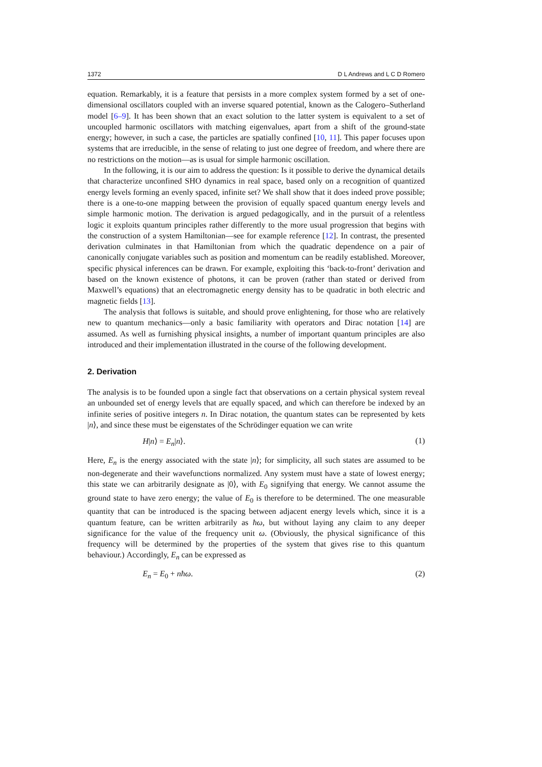1372 D L Andrews and L C D Romero
equation. Remarkably, it is a feature that persists in a more complex system formed by a set of one-dimensional oscillators coupled with an inverse squared potential, known as the Calogero–Sutherland model [6–9]. It has been shown that an exact solution to the latter system is equivalent to a set of uncoupled harmonic oscillators with matching eigenvalues, apart from a shift of the ground-state energy; however, in such a case, the particles are spatially confined [10, 11]. This paper focuses upon systems that are irreducible, in the sense of relating to just one degree of freedom, and where there are no restrictions on the motion—as is usual for simple harmonic oscillation.
In the following, it is our aim to address the question: Is it possible to derive the dynamical details that characterize unconfined SHO dynamics in real space, based only on a recognition of quantized energy levels forming an evenly spaced, infinite set? We shall show that it does indeed prove possible; there is a one-to-one mapping between the provision of equally spaced quantum energy levels and simple harmonic motion. The derivation is argued pedagogically, and in the pursuit of a relentless logic it exploits quantum principles rather differently to the more usual progression that begins with the construction of a system Hamiltonian—see for example reference [12]. In contrast, the presented derivation culminates in that Hamiltonian from which the quadratic dependence on a pair of canonically conjugate variables such as position and momentum can be readily established. Moreover, specific physical inferences can be drawn. For example, exploiting this ‘back-to-front’ derivation and based on the known existence of photons, it can be proven (rather than stated or derived from Maxwell’s equations) that an electromagnetic energy density has to be quadratic in both electric and magnetic fields [13].
The analysis that follows is suitable, and should prove enlightening, for those who are relatively new to quantum mechanics—only a basic familiarity with operators and Dirac notation [14] are assumed. As well as furnishing physical insights, a number of important quantum principles are also introduced and their implementation illustrated in the course of the following development.
2. Derivation
The analysis is to be founded upon a single fact that observations on a certain physical system reveal an unbounded set of energy levels that are equally spaced, and which can therefore be indexed by an infinite series of positive integers n. In Dirac notation, the quantum states can be represented by kets |n⟩, and since these must be eigenstates of the Schrödinger equation we can write
H|n⟩ = E<sub>n</sub>|n⟩. (1)
Here, E<sub>n</sub> is the energy associated with the state |n⟩; for simplicity, all such states are assumed to be non-degenerate and their wavefunctions normalized. Any system must have a state of lowest energy; this state we can arbitrarily designate as |0⟩, with E<sub>0</sub> signifying that energy. We cannot assume the ground state to have zero energy; the value of E<sub>0</sub> is therefore to be determined. The one measurable quantity that can be introduced is the spacing between adjacent energy levels which, since it is a quantum feature, can be written arbitrarily as ħω, but without laying any claim to any deeper significance for the value of the frequency unit ω. (Obviously, the physical significance of this frequency will be determined by the properties of the system that gives rise to this quantum behaviour.) Accordingly, E<sub>n</sub> can be expressed as
E<sub>n</sub> = E<sub>0</sub> + nħω. (2)